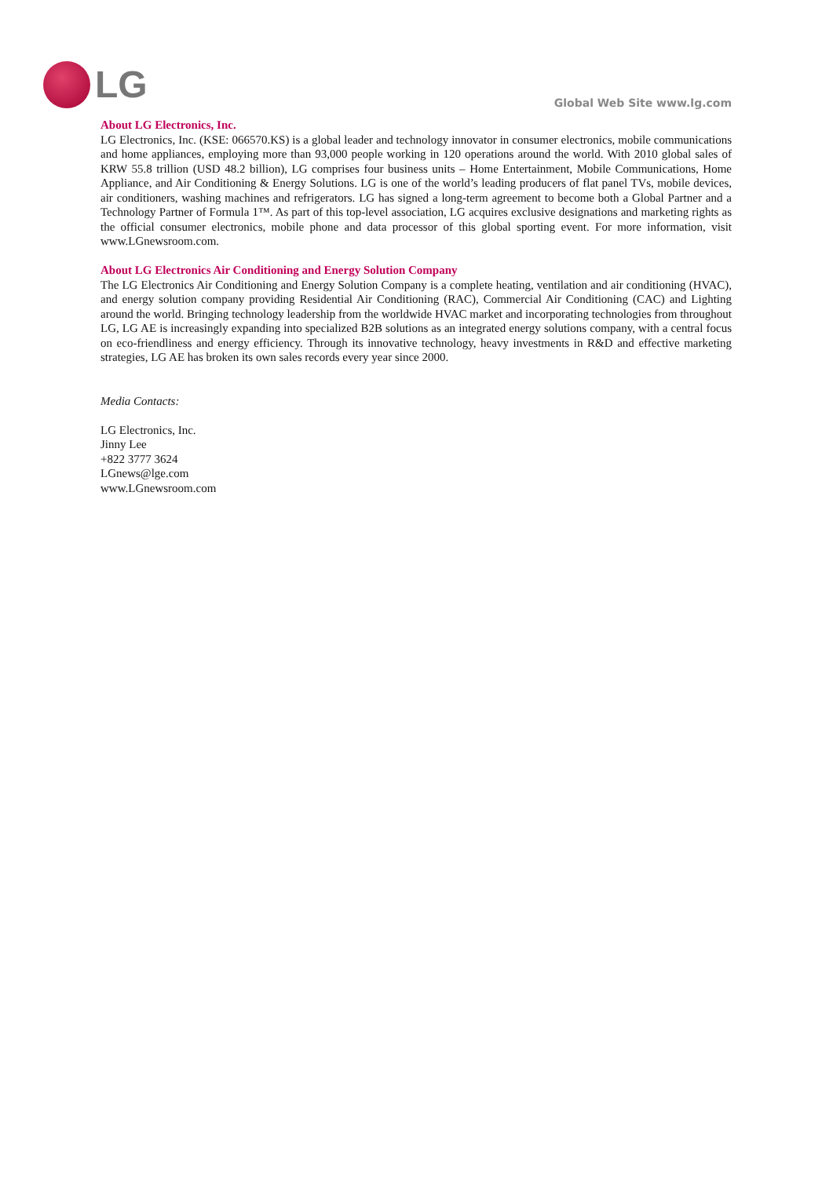LG
Global Web Site www.lg.com
About LG Electronics, Inc.
LG Electronics, Inc. (KSE: 066570.KS) is a global leader and technology innovator in consumer electronics, mobile communications and home appliances, employing more than 93,000 people working in 120 operations around the world. With 2010 global sales of KRW 55.8 trillion (USD 48.2 billion), LG comprises four business units – Home Entertainment, Mobile Communications, Home Appliance, and Air Conditioning & Energy Solutions. LG is one of the world’s leading producers of flat panel TVs, mobile devices, air conditioners, washing machines and refrigerators. LG has signed a long-term agreement to become both a Global Partner and a Technology Partner of Formula 1™. As part of this top-level association, LG acquires exclusive designations and marketing rights as the official consumer electronics, mobile phone and data processor of this global sporting event. For more information, visit www.LGnewsroom.com.
About LG Electronics Air Conditioning and Energy Solution Company
The LG Electronics Air Conditioning and Energy Solution Company is a complete heating, ventilation and air conditioning (HVAC), and energy solution company providing Residential Air Conditioning (RAC), Commercial Air Conditioning (CAC) and Lighting around the world. Bringing technology leadership from the worldwide HVAC market and incorporating technologies from throughout LG, LG AE is increasingly expanding into specialized B2B solutions as an integrated energy solutions company, with a central focus on eco-friendliness and energy efficiency. Through its innovative technology, heavy investments in R&D and effective marketing strategies, LG AE has broken its own sales records every year since 2000.
Media Contacts:
LG Electronics, Inc.
Jinny Lee
+822 3777 3624
LGnews@lge.com
www.LGnewsroom.com